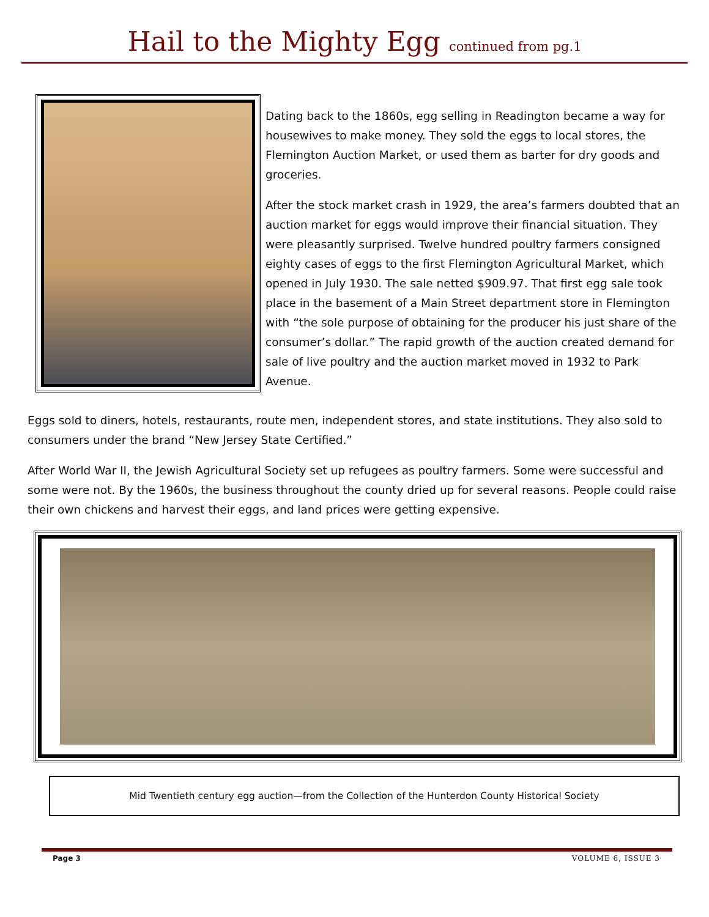Hail to the Mighty Egg continued from pg.1
Dating back to the 1860s, egg selling in Readington became a way for housewives to make money. They sold the eggs to local stores, the Flemington Auction Market, or used them as barter for dry goods and groceries.
After the stock market crash in 1929, the area’s farmers doubted that an auction market for eggs would improve their financial situation. They were pleasantly surprised. Twelve hundred poultry farmers consigned eighty cases of eggs to the first Flemington Agricultural Market, which opened in July 1930. The sale netted $909.97. That first egg sale took place in the basement of a Main Street department store in Flemington with “the sole purpose of obtaining for the producer his just share of the consumer’s dollar.” The rapid growth of the auction created demand for sale of live poultry and the auction market moved in 1932 to Park Avenue.
Eggs sold to diners, hotels, restaurants, route men, independent stores, and state institutions. They also sold to consumers under the brand “New Jersey State Certified.”
After World War II, the Jewish Agricultural Society set up refugees as poultry farmers. Some were successful and some were not. By the 1960s, the business throughout the county dried up for several reasons. People could raise their own chickens and harvest their eggs, and land prices were getting expensive.
Mid Twentieth century egg auction—from the Collection of the Hunterdon County Historical Society
Page 3 VOLUME 6, ISSUE 3